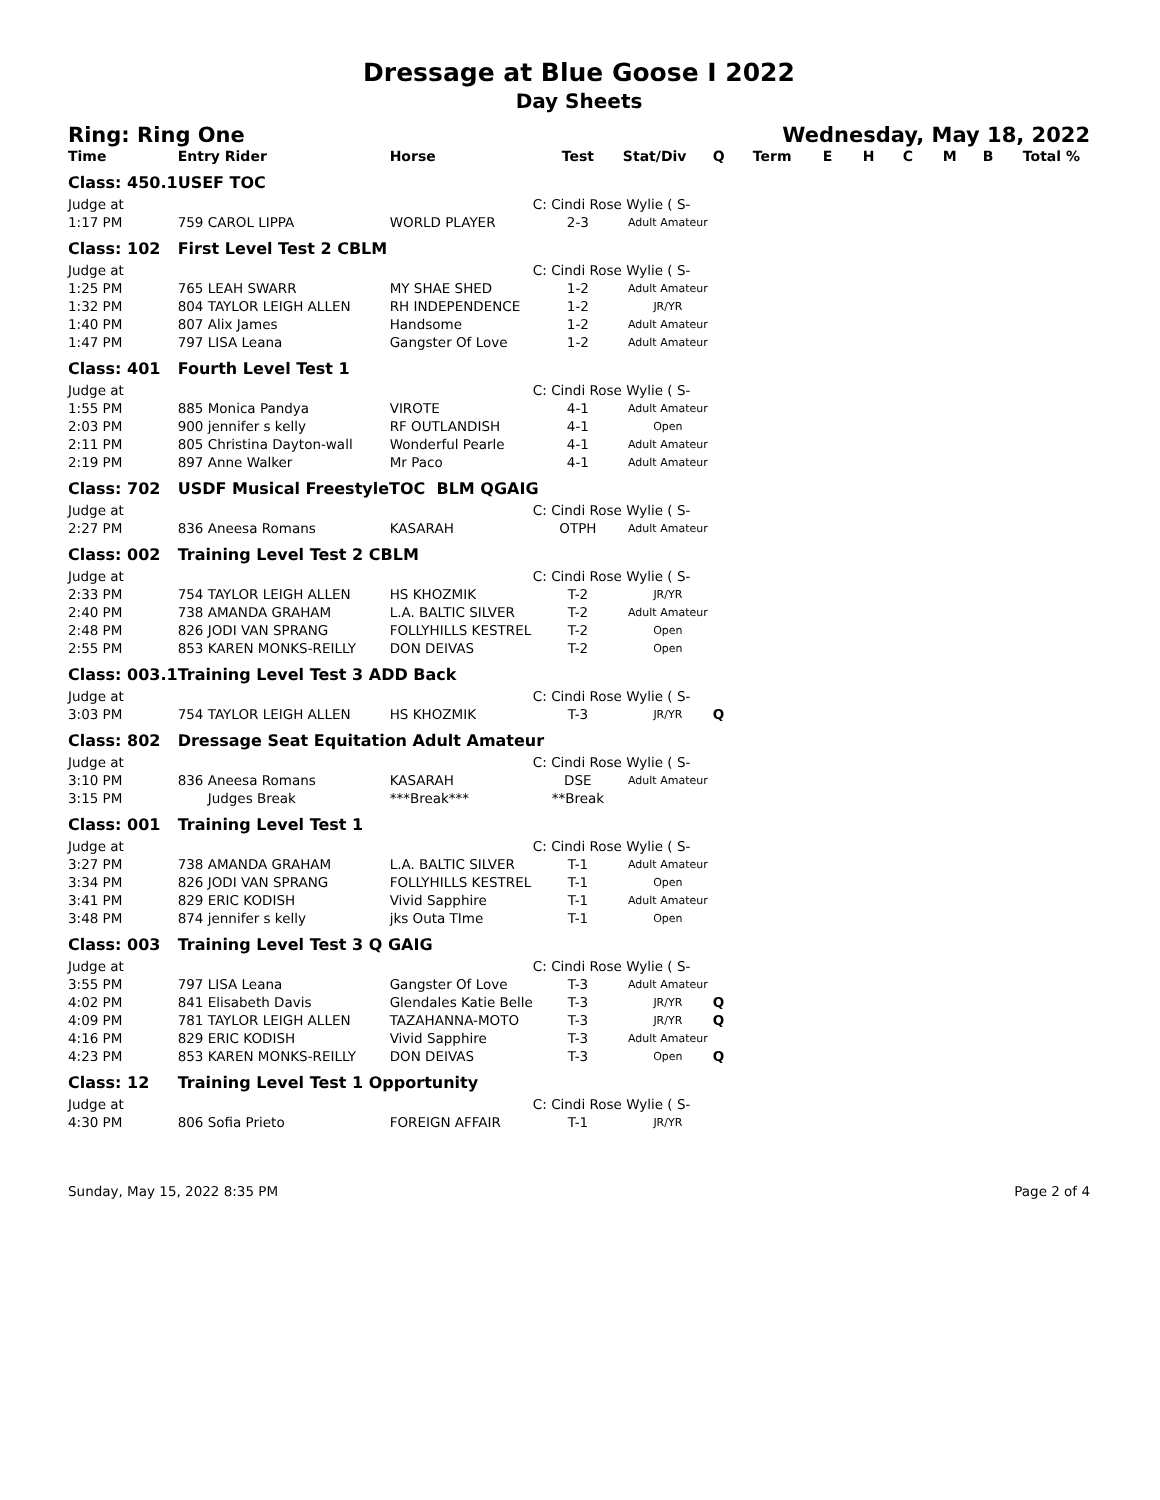Dressage at Blue Goose I 2022
Day Sheets
Ring: Ring One Wednesday, May 18, 2022
| Time | Entry Rider | Horse | Test | Stat/Div | Q | Term | E | H | C | M | B | Total % |
| --- | --- | --- | --- | --- | --- | --- | --- | --- | --- | --- | --- | --- |
| Class: 450.1 | USEF TOC | | | | | | | | | | | |
| Judge at | | | C: Cindi Rose Wylie ( S- | | | | | | | | | |
| 1:17 PM | 759 CAROL LIPPA | WORLD PLAYER | 2-3 | Adult Amateur | | | | | | | | |
| Class: 102 | First Level Test 2 CBLM | | | | | | | | | | | |
| Judge at | | | C: Cindi Rose Wylie ( S- | | | | | | | | | |
| 1:25 PM | 765 LEAH SWARR | MY SHAE SHED | 1-2 | Adult Amateur | | | | | | | | |
| 1:32 PM | 804 TAYLOR LEIGH ALLEN | RH INDEPENDENCE | 1-2 | JR/YR | | | | | | | | |
| 1:40 PM | 807 Alix James | Handsome | 1-2 | Adult Amateur | | | | | | | | |
| 1:47 PM | 797 LISA Leana | Gangster Of Love | 1-2 | Adult Amateur | | | | | | | | |
| Class: 401 | Fourth Level Test 1 | | | | | | | | | | | |
| Judge at | | | C: Cindi Rose Wylie ( S- | | | | | | | | | |
| 1:55 PM | 885 Monica Pandya | VIROTE | 4-1 | Adult Amateur | | | | | | | | |
| 2:03 PM | 900 jennifer s kelly | RF OUTLANDISH | 4-1 | Open | | | | | | | | |
| 2:11 PM | 805 Christina Dayton-wall | Wonderful Pearle | 4-1 | Adult Amateur | | | | | | | | |
| 2:19 PM | 897 Anne Walker | Mr Paco | 4-1 | Adult Amateur | | | | | | | | |
| Class: 702 | USDF Musical FreestyleTOC BLM QGAIG | | | | | | | | | | | |
| Judge at | | | C: Cindi Rose Wylie ( S- | | | | | | | | | |
| 2:27 PM | 836 Aneesa Romans | KASARAH | OTPH | Adult Amateur | | | | | | | | |
| Class: 002 | Training Level Test 2 CBLM | | | | | | | | | | | |
| Judge at | | | C: Cindi Rose Wylie ( S- | | | | | | | | | |
| 2:33 PM | 754 TAYLOR LEIGH ALLEN | HS KHOZMIK | T-2 | JR/YR | | | | | | | | |
| 2:40 PM | 738 AMANDA GRAHAM | L.A. BALTIC SILVER | T-2 | Adult Amateur | | | | | | | | |
| 2:48 PM | 826 JODI VAN SPRANG | FOLLYHILLS KESTREL | T-2 | Open | | | | | | | | |
| 2:55 PM | 853 KAREN MONKS-REILLY | DON DEIVAS | T-2 | Open | | | | | | | | |
| Class: 003.1 | Training Level Test 3 ADD Back | | | | | | | | | | | |
| Judge at | | | C: Cindi Rose Wylie ( S- | | | | | | | | | |
| 3:03 PM | 754 TAYLOR LEIGH ALLEN | HS KHOZMIK | T-3 | JR/YR | Q | | | | | | | |
| Class: 802 | Dressage Seat Equitation Adult Amateur | | | | | | | | | | | |
| Judge at | | | C: Cindi Rose Wylie ( S- | | | | | | | | | |
| 3:10 PM | 836 Aneesa Romans | KASARAH | DSE | Adult Amateur | | | | | | | | |
| 3:15 PM | Judges Break | ***Break*** | **Break | | | | | | | | | |
| Class: 001 | Training Level Test 1 | | | | | | | | | | | |
| Judge at | | | C: Cindi Rose Wylie ( S- | | | | | | | | | |
| 3:27 PM | 738 AMANDA GRAHAM | L.A. BALTIC SILVER | T-1 | Adult Amateur | | | | | | | | |
| 3:34 PM | 826 JODI VAN SPRANG | FOLLYHILLS KESTREL | T-1 | Open | | | | | | | | |
| 3:41 PM | 829 ERIC KODISH | Vivid Sapphire | T-1 | Adult Amateur | | | | | | | | |
| 3:48 PM | 874 jennifer s kelly | jks Outa TIme | T-1 | Open | | | | | | | | |
| Class: 003 | Training Level Test 3 Q GAIG | | | | | | | | | | | |
| Judge at | | | C: Cindi Rose Wylie ( S- | | | | | | | | | |
| 3:55 PM | 797 LISA Leana | Gangster Of Love | T-3 | Adult Amateur | | | | | | | | |
| 4:02 PM | 841 Elisabeth Davis | Glendales Katie Belle | T-3 | JR/YR | Q | | | | | | | |
| 4:09 PM | 781 TAYLOR LEIGH ALLEN | TAZAHANNA-MOTO | T-3 | JR/YR | Q | | | | | | | |
| 4:16 PM | 829 ERIC KODISH | Vivid Sapphire | T-3 | Adult Amateur | | | | | | | | |
| 4:23 PM | 853 KAREN MONKS-REILLY | DON DEIVAS | T-3 | Open | Q | | | | | | | |
| Class: 12 | Training Level Test 1 Opportunity | | | | | | | | | | | |
| Judge at | | | C: Cindi Rose Wylie ( S- | | | | | | | | | |
| 4:30 PM | 806 Sofia Prieto | FOREIGN AFFAIR | T-1 | JR/YR | | | | | | | | |
Sunday, May 15, 2022 8:35 PM Page 2 of 4